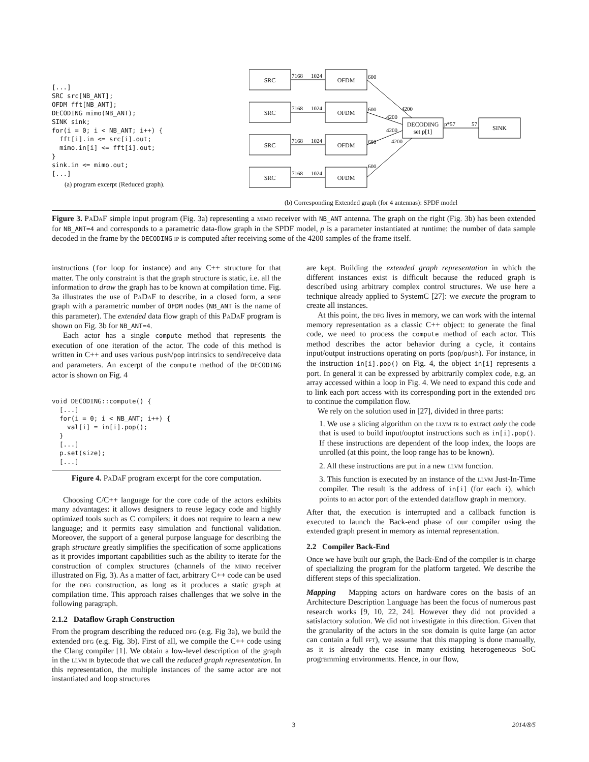[...]
SRC src[NB_ANT];
OFDM fft[NB_ANT];
DECODING mimo(NB_ANT);
SINK sink;
for(i = 0; i < NB_ANT; i++) {
  fft[i].in <= src[i].out;
  mimo.in[i] <= fft[i].out;
}
sink.in <= mimo.out;
[...]
(a) program excerpt (Reduced graph).
SRC
OFDM
SRC
OFDM
SRC
OFDM
SRC
OFDM
DECODING
set p[1]
SINK
7168
1024
600
7168
1024
600
7168
1024
600
7168
1024
600
4200
4200
4200
4200
p*57
57
(b) Corresponding Extended graph (for 4 antennas): SPDF model
Figure 3. PaDaF simple input program (Fig. 3a) representing a mimo receiver with NB_ANT antenna. The graph on the right (Fig. 3b) has been extended for NB_ANT=4 and corresponds to a parametric data-flow graph in the SPDF model, p is a parameter instantiated at runtime: the number of data sample decoded in the frame by the DECODING ip is computed after receiving some of the 4200 samples of the frame itself.
instructions (for loop for instance) and any C++ structure for that matter. The only constraint is that the graph structure is static, i.e. all the information to draw the graph has to be known at compilation time. Fig. 3a illustrates the use of PaDaF to describe, in a closed form, a spdf graph with a parametric number of OFDM nodes (NB_ANT is the name of this parameter). The extended data flow graph of this PaDaF program is shown on Fig. 3b for NB_ANT=4.
Each actor has a single compute method that represents the execution of one iteration of the actor. The code of this method is written in C++ and uses various push/pop intrinsics to send/receive data and parameters. An excerpt of the compute method of the DECODING actor is shown on Fig. 4
void DECODING::compute() {
  [...]
  for(i = 0; i < NB_ANT; i++) {
    val[i] = in[i].pop();
  }
  [...]
  p.set(size);
  [...]
Figure 4. PaDaF program excerpt for the core computation.
Choosing C/C++ language for the core code of the actors exhibits many advantages: it allows designers to reuse legacy code and highly optimized tools such as C compilers; it does not require to learn a new language; and it permits easy simulation and functional validation. Moreover, the support of a general purpose language for describing the graph structure greatly simplifies the specification of some applications as it provides important capabilities such as the ability to iterate for the construction of complex structures (channels of the mimo receiver illustrated on Fig. 3). As a matter of fact, arbitrary C++ code can be used for the dfg construction, as long as it produces a static graph at compilation time. This approach raises challenges that we solve in the following paragraph.
2.1.2 Dataflow Graph Construction
From the program describing the reduced dfg (e.g. Fig 3a), we build the extended dfg (e.g. Fig. 3b). First of all, we compile the C++ code using the Clang compiler [1]. We obtain a low-level description of the graph in the llvm ir bytecode that we call the reduced graph representation. In this representation, the multiple instances of the same actor are not instantiated and loop structures
are kept. Building the extended graph representation in which the different instances exist is difficult because the reduced graph is described using arbitrary complex control structures. We use here a technique already applied to SystemC [27]: we execute the program to create all instances.
At this point, the dfg lives in memory, we can work with the internal memory representation as a classic C++ object: to generate the final code, we need to process the compute method of each actor. This method describes the actor behavior during a cycle, it contains input/output instructions operating on ports (pop/push). For instance, in the instruction in[i].pop() on Fig. 4, the object in[i] represents a port. In general it can be expressed by arbitrarily complex code, e.g. an array accessed within a loop in Fig. 4. We need to expand this code and to link each port access with its corresponding port in the extended dfg to continue the compilation flow.
We rely on the solution used in [27], divided in three parts:
1. We use a slicing algorithm on the llvm ir to extract only the code that is used to build input/ouptut instructions such as in[i].pop(). If these instructions are dependent of the loop index, the loops are unrolled (at this point, the loop range has to be known).
2. All these instructions are put in a new llvm function.
3. This function is executed by an instance of the llvm Just-In-Time compiler. The result is the address of in[i] (for each i), which points to an actor port of the extended dataflow graph in memory.
After that, the execution is interrupted and a callback function is executed to launch the Back-end phase of our compiler using the extended graph present in memory as internal representation.
2.2 Compiler Back-End
Once we have built our graph, the Back-End of the compiler is in charge of specializing the program for the platform targeted. We describe the different steps of this specialization.
Mapping Mapping actors on hardware cores on the basis of an Architecture Description Language has been the focus of numerous past research works [9, 10, 22, 24]. However they did not provided a satisfactory solution. We did not investigate in this direction. Given that the granularity of the actors in the sdr domain is quite large (an actor can contain a full fft), we assume that this mapping is done manually, as it is already the case in many existing heterogeneous SoC programming environments. Hence, in our flow,
3 2014/8/5